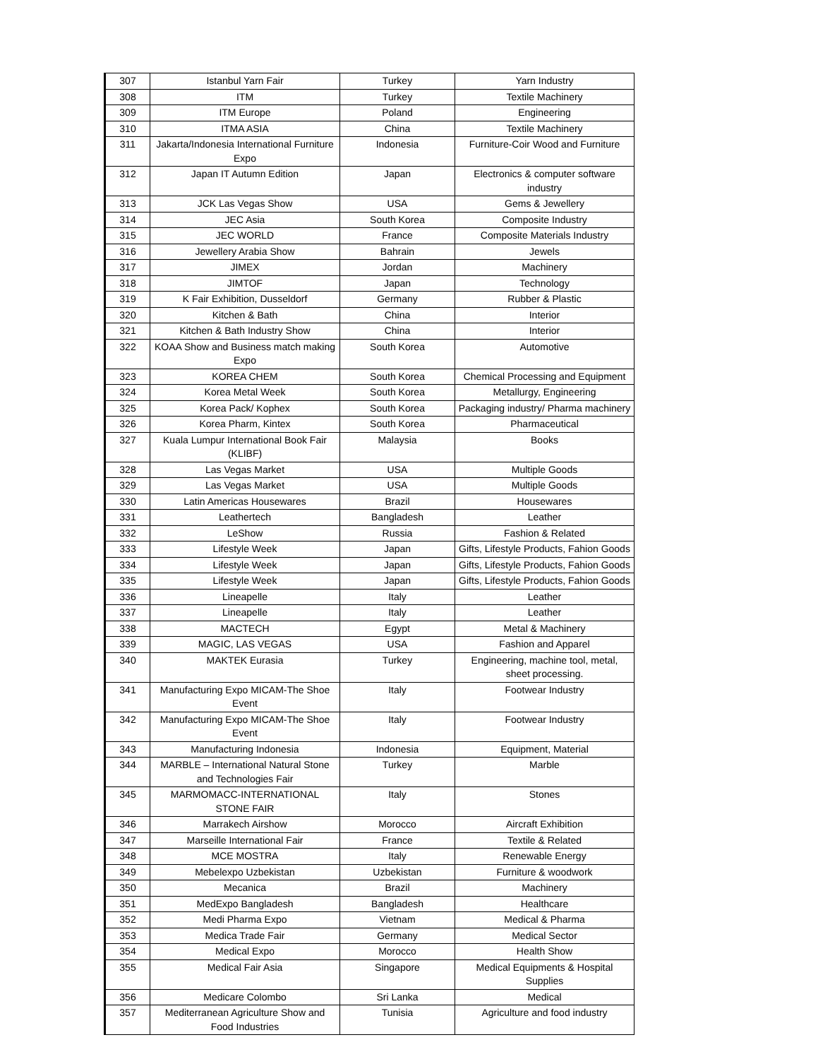| 307 | Istanbul Yarn Fair | Turkey | Yarn Industry |
| 308 | ITM | Turkey | Textile Machinery |
| 309 | ITM Europe | Poland | Engineering |
| 310 | ITMA ASIA | China | Textile Machinery |
| 311 | Jakarta/Indonesia International Furniture Expo | Indonesia | Furniture-Coir Wood and Furniture |
| 312 | Japan IT Autumn Edition | Japan | Electronics & computer software industry |
| 313 | JCK Las Vegas Show | USA | Gems & Jewellery |
| 314 | JEC Asia | South Korea | Composite Industry |
| 315 | JEC WORLD | France | Composite Materials Industry |
| 316 | Jewellery Arabia Show | Bahrain | Jewels |
| 317 | JIMEX | Jordan | Machinery |
| 318 | JIMTOF | Japan | Technology |
| 319 | K Fair Exhibition, Dusseldorf | Germany | Rubber & Plastic |
| 320 | Kitchen & Bath | China | Interior |
| 321 | Kitchen & Bath Industry Show | China | Interior |
| 322 | KOAA Show and Business match making Expo | South Korea | Automotive |
| 323 | KOREA CHEM | South Korea | Chemical Processing and Equipment |
| 324 | Korea Metal Week | South Korea | Metallurgy, Engineering |
| 325 | Korea Pack/ Kophex | South Korea | Packaging industry/ Pharma machinery |
| 326 | Korea Pharm, Kintex | South Korea | Pharmaceutical |
| 327 | Kuala Lumpur International Book Fair (KLIBF) | Malaysia | Books |
| 328 | Las Vegas Market | USA | Multiple Goods |
| 329 | Las Vegas Market | USA | Multiple Goods |
| 330 | Latin Americas Housewares | Brazil | Housewares |
| 331 | Leathertech | Bangladesh | Leather |
| 332 | LeShow | Russia | Fashion & Related |
| 333 | Lifestyle Week | Japan | Gifts, Lifestyle Products, Fahion Goods |
| 334 | Lifestyle Week | Japan | Gifts, Lifestyle Products, Fahion Goods |
| 335 | Lifestyle Week | Japan | Gifts, Lifestyle Products, Fahion Goods |
| 336 | Lineapelle | Italy | Leather |
| 337 | Lineapelle | Italy | Leather |
| 338 | MACTECH | Egypt | Metal & Machinery |
| 339 | MAGIC, LAS VEGAS | USA | Fashion and Apparel |
| 340 | MAKTEK Eurasia | Turkey | Engineering, machine tool, metal, sheet processing. |
| 341 | Manufacturing Expo MICAM-The Shoe Event | Italy | Footwear Industry |
| 342 | Manufacturing Expo MICAM-The Shoe Event | Italy | Footwear Industry |
| 343 | Manufacturing Indonesia | Indonesia | Equipment, Material |
| 344 | MARBLE – International Natural Stone and Technologies Fair | Turkey | Marble |
| 345 | MARMOMACC-INTERNATIONAL STONE FAIR | Italy | Stones |
| 346 | Marrakech Airshow | Morocco | Aircraft Exhibition |
| 347 | Marseille International Fair | France | Textile & Related |
| 348 | MCE MOSTRA | Italy | Renewable Energy |
| 349 | Mebelexpo Uzbekistan | Uzbekistan | Furniture & woodwork |
| 350 | Mecanica | Brazil | Machinery |
| 351 | MedExpo Bangladesh | Bangladesh | Healthcare |
| 352 | Medi Pharma Expo | Vietnam | Medical & Pharma |
| 353 | Medica Trade Fair | Germany | Medical Sector |
| 354 | Medical Expo | Morocco | Health Show |
| 355 | Medical Fair Asia | Singapore | Medical Equipments & Hospital Supplies |
| 356 | Medicare Colombo | Sri Lanka | Medical |
| 357 | Mediterranean Agriculture Show and Food Industries | Tunisia | Agriculture and food industry |